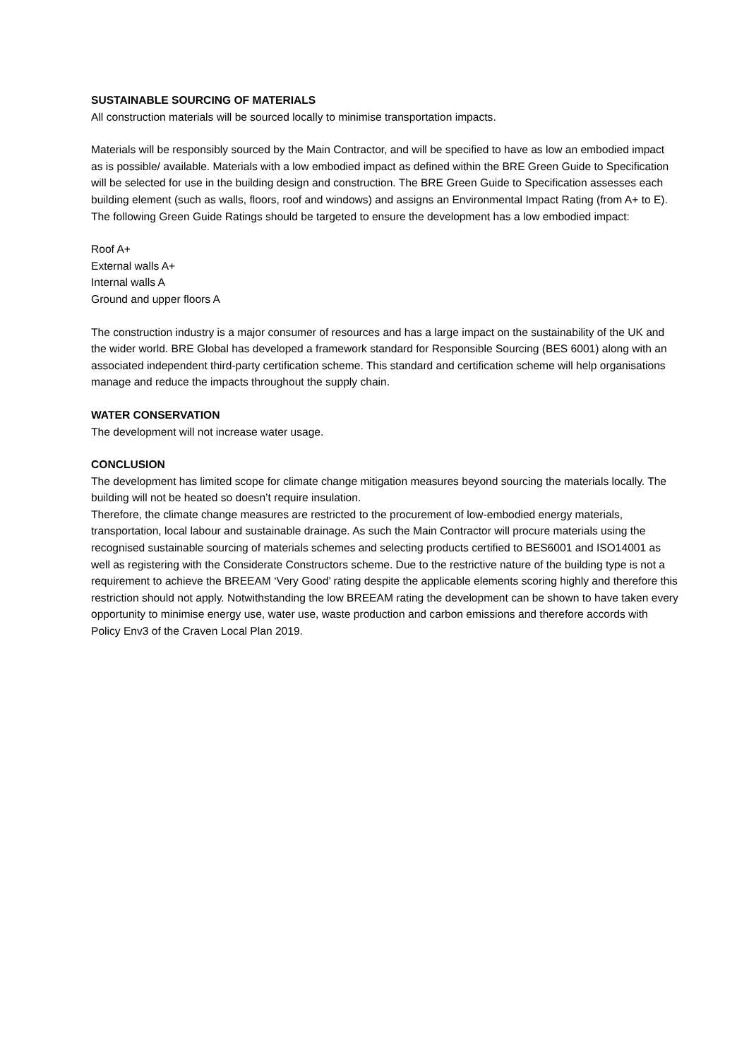SUSTAINABLE SOURCING OF MATERIALS
All construction materials will be sourced locally to minimise transportation impacts.
Materials will be responsibly sourced by the Main Contractor, and will be specified to have as low an embodied impact as is possible/ available. Materials with a low embodied impact as defined within the BRE Green Guide to Specification will be selected for use in the building design and construction. The BRE Green Guide to Specification assesses each building element (such as walls, floors, roof and windows) and assigns an Environmental Impact Rating (from A+ to E). The following Green Guide Ratings should be targeted to ensure the development has a low embodied impact:
Roof A+
External walls A+
Internal walls A
Ground and upper floors A
The construction industry is a major consumer of resources and has a large impact on the sustainability of the UK and the wider world. BRE Global has developed a framework standard for Responsible Sourcing (BES 6001) along with an associated independent third-party certification scheme. This standard and certification scheme will help organisations manage and reduce the impacts throughout the supply chain.
WATER CONSERVATION
The development will not increase water usage.
CONCLUSION
The development has limited scope for climate change mitigation measures beyond sourcing the materials locally. The building will not be heated so doesn’t require insulation.
Therefore, the climate change measures are restricted to the procurement of low-embodied energy materials, transportation, local labour and sustainable drainage. As such the Main Contractor will procure materials using the recognised sustainable sourcing of materials schemes and selecting products certified to BES6001 and ISO14001 as well as registering with the Considerate Constructors scheme. Due to the restrictive nature of the building type is not a requirement to achieve the BREEAM ‘Very Good’ rating despite the applicable elements scoring highly and therefore this restriction should not apply. Notwithstanding the low BREEAM rating the development can be shown to have taken every opportunity to minimise energy use, water use, waste production and carbon emissions and therefore accords with Policy Env3 of the Craven Local Plan 2019.